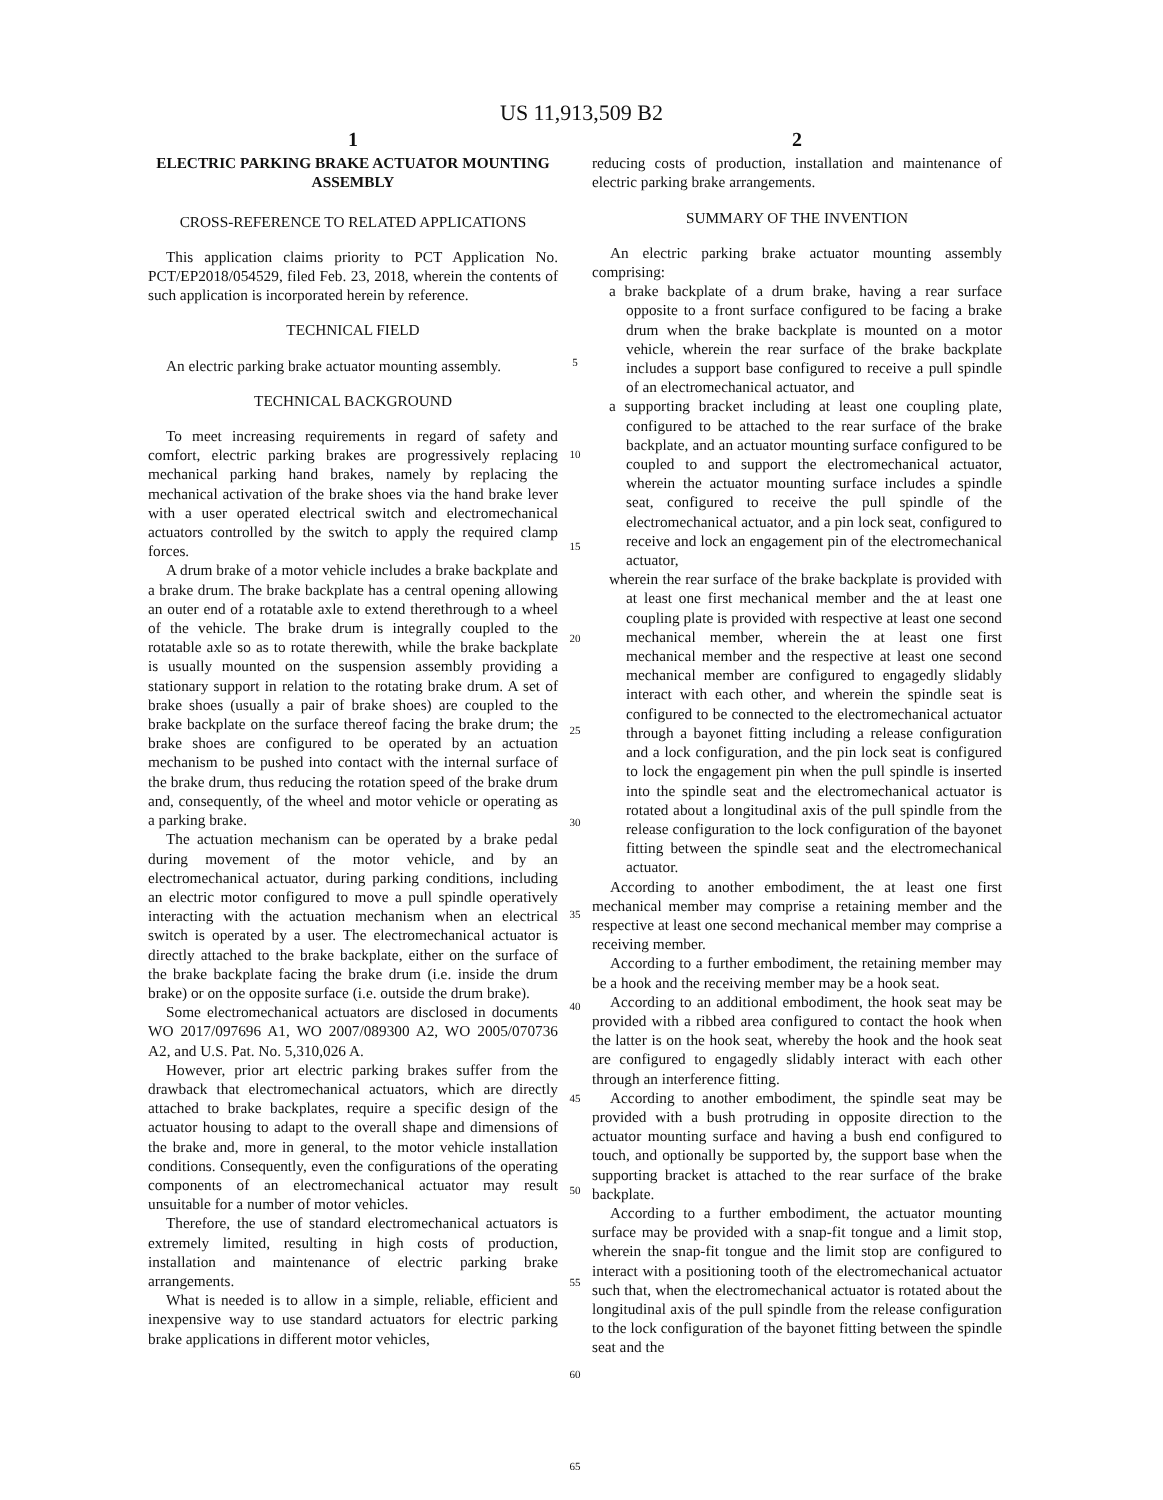US 11,913,509 B2
1
ELECTRIC PARKING BRAKE ACTUATOR MOUNTING ASSEMBLY
CROSS-REFERENCE TO RELATED APPLICATIONS
This application claims priority to PCT Application No. PCT/EP2018/054529, filed Feb. 23, 2018, wherein the contents of such application is incorporated herein by reference.
TECHNICAL FIELD
An electric parking brake actuator mounting assembly.
TECHNICAL BACKGROUND
To meet increasing requirements in regard of safety and comfort, electric parking brakes are progressively replacing mechanical parking hand brakes, namely by replacing the mechanical activation of the brake shoes via the hand brake lever with a user operated electrical switch and electromechanical actuators controlled by the switch to apply the required clamp forces.
A drum brake of a motor vehicle includes a brake backplate and a brake drum. The brake backplate has a central opening allowing an outer end of a rotatable axle to extend therethrough to a wheel of the vehicle. The brake drum is integrally coupled to the rotatable axle so as to rotate therewith, while the brake backplate is usually mounted on the suspension assembly providing a stationary support in relation to the rotating brake drum. A set of brake shoes (usually a pair of brake shoes) are coupled to the brake backplate on the surface thereof facing the brake drum; the brake shoes are configured to be operated by an actuation mechanism to be pushed into contact with the internal surface of the brake drum, thus reducing the rotation speed of the brake drum and, consequently, of the wheel and motor vehicle or operating as a parking brake.
The actuation mechanism can be operated by a brake pedal during movement of the motor vehicle, and by an electromechanical actuator, during parking conditions, including an electric motor configured to move a pull spindle operatively interacting with the actuation mechanism when an electrical switch is operated by a user. The electromechanical actuator is directly attached to the brake backplate, either on the surface of the brake backplate facing the brake drum (i.e. inside the drum brake) or on the opposite surface (i.e. outside the drum brake).
Some electromechanical actuators are disclosed in documents WO 2017/097696 A1, WO 2007/089300 A2, WO 2005/070736 A2, and U.S. Pat. No. 5,310,026 A.
However, prior art electric parking brakes suffer from the drawback that electromechanical actuators, which are directly attached to brake backplates, require a specific design of the actuator housing to adapt to the overall shape and dimensions of the brake and, more in general, to the motor vehicle installation conditions. Consequently, even the configurations of the operating components of an electromechanical actuator may result unsuitable for a number of motor vehicles.
Therefore, the use of standard electromechanical actuators is extremely limited, resulting in high costs of production, installation and maintenance of electric parking brake arrangements.
What is needed is to allow in a simple, reliable, efficient and inexpensive way to use standard actuators for electric parking brake applications in different motor vehicles,
5
10
15
20
25
30
35
40
45
50
55
60
65
2
reducing costs of production, installation and maintenance of electric parking brake arrangements.
SUMMARY OF THE INVENTION
An electric parking brake actuator mounting assembly comprising:
a brake backplate of a drum brake, having a rear surface opposite to a front surface configured to be facing a brake drum when the brake backplate is mounted on a motor vehicle, wherein the rear surface of the brake backplate includes a support base configured to receive a pull spindle of an electromechanical actuator, and
a supporting bracket including at least one coupling plate, configured to be attached to the rear surface of the brake backplate, and an actuator mounting surface configured to be coupled to and support the electromechanical actuator, wherein the actuator mounting surface includes a spindle seat, configured to receive the pull spindle of the electromechanical actuator, and a pin lock seat, configured to receive and lock an engagement pin of the electromechanical actuator,
wherein the rear surface of the brake backplate is provided with at least one first mechanical member and the at least one coupling plate is provided with respective at least one second mechanical member, wherein the at least one first mechanical member and the respective at least one second mechanical member are configured to engagedly slidably interact with each other, and wherein the spindle seat is configured to be connected to the electromechanical actuator through a bayonet fitting including a release configuration and a lock configuration, and the pin lock seat is configured to lock the engagement pin when the pull spindle is inserted into the spindle seat and the electromechanical actuator is rotated about a longitudinal axis of the pull spindle from the release configuration to the lock configuration of the bayonet fitting between the spindle seat and the electromechanical actuator.
According to another embodiment, the at least one first mechanical member may comprise a retaining member and the respective at least one second mechanical member may comprise a receiving member.
According to a further embodiment, the retaining member may be a hook and the receiving member may be a hook seat.
According to an additional embodiment, the hook seat may be provided with a ribbed area configured to contact the hook when the latter is on the hook seat, whereby the hook and the hook seat are configured to engagedly slidably interact with each other through an interference fitting.
According to another embodiment, the spindle seat may be provided with a bush protruding in opposite direction to the actuator mounting surface and having a bush end configured to touch, and optionally be supported by, the support base when the supporting bracket is attached to the rear surface of the brake backplate.
According to a further embodiment, the actuator mounting surface may be provided with a snap-fit tongue and a limit stop, wherein the snap-fit tongue and the limit stop are configured to interact with a positioning tooth of the electromechanical actuator such that, when the electromechanical actuator is rotated about the longitudinal axis of the pull spindle from the release configuration to the lock configuration of the bayonet fitting between the spindle seat and the